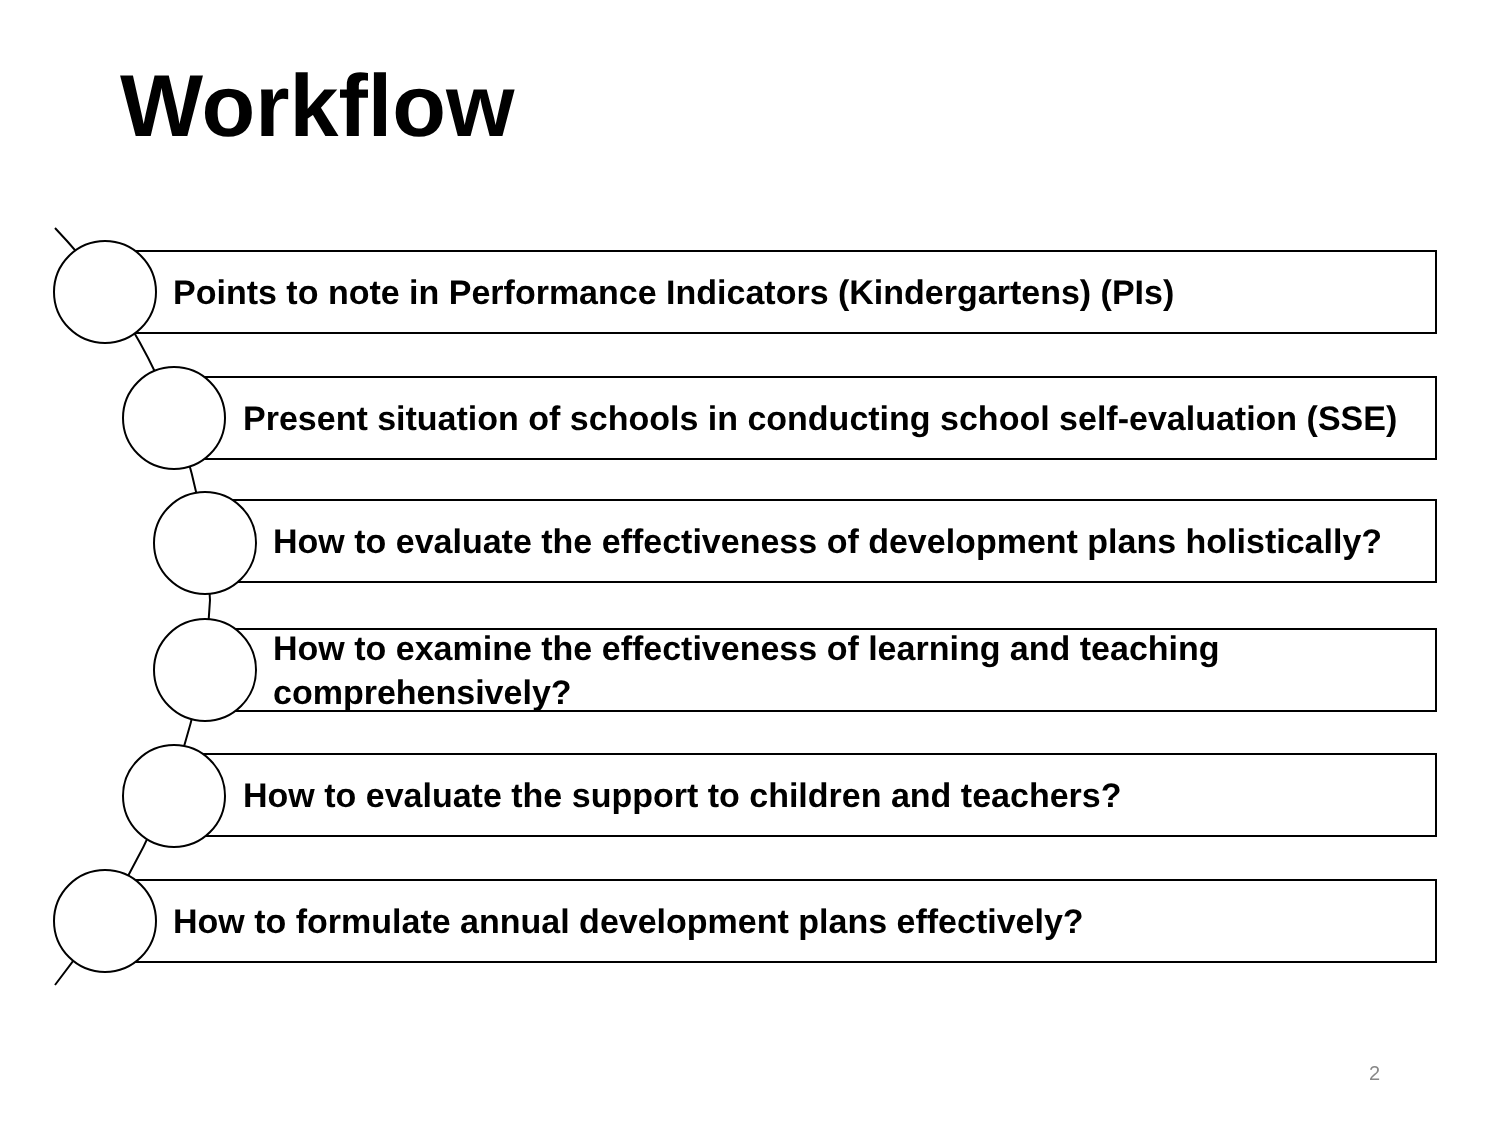Workflow
Points to note in Performance Indicators (Kindergartens) (PIs)
Present situation of schools in conducting school self-evaluation (SSE)
How to evaluate the effectiveness of development plans holistically?
How to examine the effectiveness of learning and teaching comprehensively?
How to evaluate the support to children and teachers?
How to formulate annual development plans effectively?
2